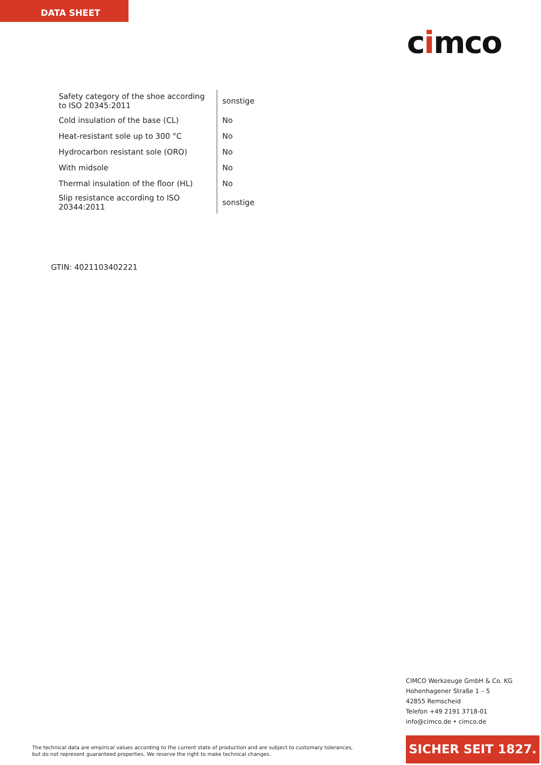DATA SHEET
cimco
| Safety category of the shoe according to ISO 20345:2011 | sonstige |
| Cold insulation of the base (CL) | No |
| Heat-resistant sole up to 300 °C | No |
| Hydrocarbon resistant sole (ORO) | No |
| With midsole | No |
| Thermal insulation of the floor (HL) | No |
| Slip resistance according to ISO 20344:2011 | sonstige |
GTIN: 4021103402221
CIMCO Werkzeuge GmbH & Co. KG
Hohenhagener Straße 1 – 5
42855 Remscheid
Telefon +49 2191 3718-01
info@cimco.de • cimco.de
The technical data are empirical values according to the current state of production and are subject to customary tolerances,
but do not represent guaranteed properties. We reserve the right to make technical changes.
SICHER SEIT 1827.